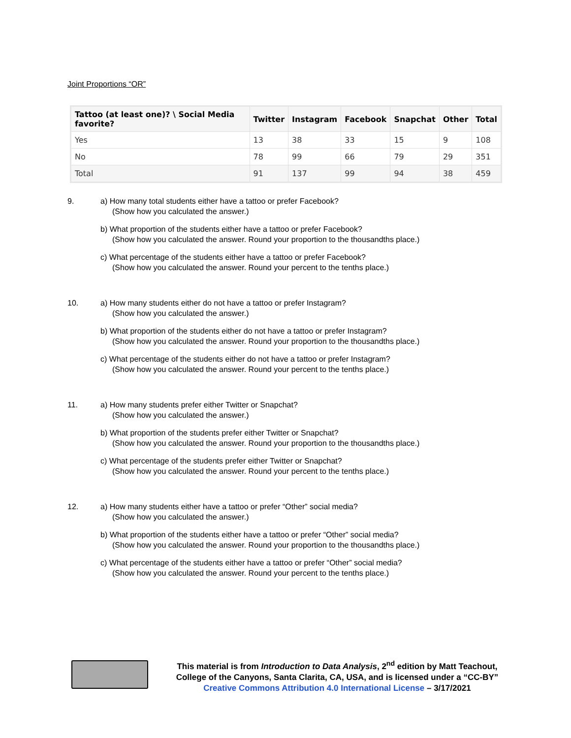Joint Proportions “OR”
| Tattoo (at least one)? \ Social Media favorite? | Twitter | Instagram | Facebook | Snapchat | Other | Total |
| --- | --- | --- | --- | --- | --- | --- |
| Yes | 13 | 38 | 33 | 15 | 9 | 108 |
| No | 78 | 99 | 66 | 79 | 29 | 351 |
| Total | 91 | 137 | 99 | 94 | 38 | 459 |
9. a) How many total students either have a tattoo or prefer Facebook?
(Show how you calculated the answer.)
b) What proportion of the students either have a tattoo or prefer Facebook?
(Show how you calculated the answer. Round your proportion to the thousandths place.)
c) What percentage of the students either have a tattoo or prefer Facebook?
(Show how you calculated the answer. Round your percent to the tenths place.)
10. a) How many students either do not have a tattoo or prefer Instagram?
(Show how you calculated the answer.)
b) What proportion of the students either do not have a tattoo or prefer Instagram?
(Show how you calculated the answer. Round your proportion to the thousandths place.)
c) What percentage of the students either do not have a tattoo or prefer Instagram?
(Show how you calculated the answer. Round your percent to the tenths place.)
11. a) How many students prefer either Twitter or Snapchat?
(Show how you calculated the answer.)
b) What proportion of the students prefer either Twitter or Snapchat?
(Show how you calculated the answer. Round your proportion to the thousandths place.)
c) What percentage of the students prefer either Twitter or Snapchat?
(Show how you calculated the answer. Round your percent to the tenths place.)
12. a) How many students either have a tattoo or prefer “Other” social media?
(Show how you calculated the answer.)
b) What proportion of the students either have a tattoo or prefer “Other” social media?
(Show how you calculated the answer. Round your proportion to the thousandths place.)
c) What percentage of the students either have a tattoo or prefer “Other” social media?
(Show how you calculated the answer. Round your percent to the tenths place.)
This material is from Introduction to Data Analysis, 2<sup>nd</sup> edition by Matt Teachout,
College of the Canyons, Santa Clarita, CA, USA, and is licensed under a “CC-BY”
Creative Commons Attribution 4.0 International License – 3/17/2021